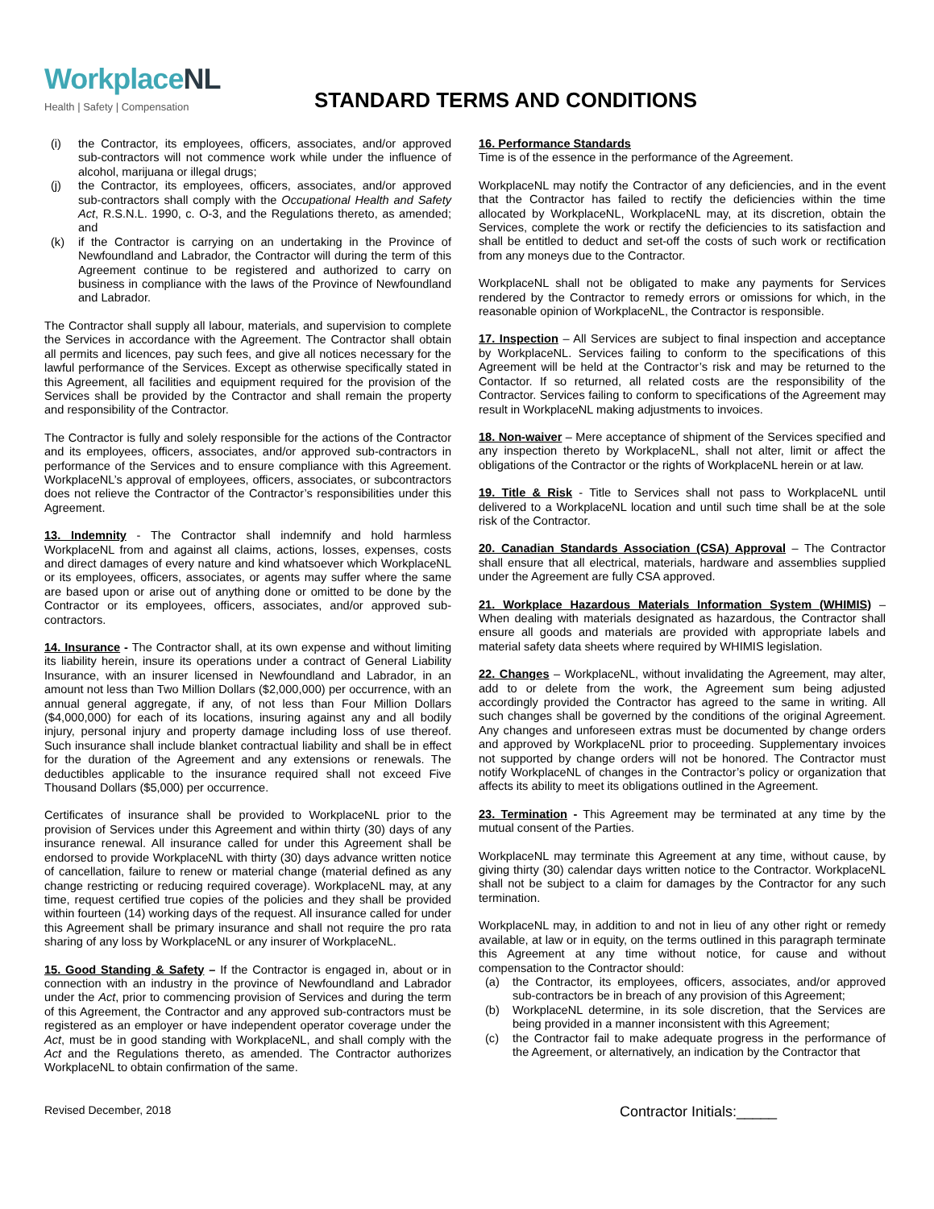WorkplaceNL
Health | Safety | Compensation
STANDARD TERMS AND CONDITIONS
(i) the Contractor, its employees, officers, associates, and/or approved sub-contractors will not commence work while under the influence of alcohol, marijuana or illegal drugs;
(j) the Contractor, its employees, officers, associates, and/or approved sub-contractors shall comply with the Occupational Health and Safety Act, R.S.N.L. 1990, c. O-3, and the Regulations thereto, as amended; and
(k) if the Contractor is carrying on an undertaking in the Province of Newfoundland and Labrador, the Contractor will during the term of this Agreement continue to be registered and authorized to carry on business in compliance with the laws of the Province of Newfoundland and Labrador.
The Contractor shall supply all labour, materials, and supervision to complete the Services in accordance with the Agreement. The Contractor shall obtain all permits and licences, pay such fees, and give all notices necessary for the lawful performance of the Services. Except as otherwise specifically stated in this Agreement, all facilities and equipment required for the provision of the Services shall be provided by the Contractor and shall remain the property and responsibility of the Contractor.
The Contractor is fully and solely responsible for the actions of the Contractor and its employees, officers, associates, and/or approved sub-contractors in performance of the Services and to ensure compliance with this Agreement. WorkplaceNL’s approval of employees, officers, associates, or subcontractors does not relieve the Contractor of the Contractor’s responsibilities under this Agreement.
13. Indemnity - The Contractor shall indemnify and hold harmless WorkplaceNL from and against all claims, actions, losses, expenses, costs and direct damages of every nature and kind whatsoever which WorkplaceNL or its employees, officers, associates, or agents may suffer where the same are based upon or arise out of anything done or omitted to be done by the Contractor or its employees, officers, associates, and/or approved sub-contractors.
14. Insurance - The Contractor shall, at its own expense and without limiting its liability herein, insure its operations under a contract of General Liability Insurance, with an insurer licensed in Newfoundland and Labrador, in an amount not less than Two Million Dollars ($2,000,000) per occurrence, with an annual general aggregate, if any, of not less than Four Million Dollars ($4,000,000) for each of its locations, insuring against any and all bodily injury, personal injury and property damage including loss of use thereof. Such insurance shall include blanket contractual liability and shall be in effect for the duration of the Agreement and any extensions or renewals. The deductibles applicable to the insurance required shall not exceed Five Thousand Dollars ($5,000) per occurrence.
Certificates of insurance shall be provided to WorkplaceNL prior to the provision of Services under this Agreement and within thirty (30) days of any insurance renewal. All insurance called for under this Agreement shall be endorsed to provide WorkplaceNL with thirty (30) days advance written notice of cancellation, failure to renew or material change (material defined as any change restricting or reducing required coverage). WorkplaceNL may, at any time, request certified true copies of the policies and they shall be provided within fourteen (14) working days of the request. All insurance called for under this Agreement shall be primary insurance and shall not require the pro rata sharing of any loss by WorkplaceNL or any insurer of WorkplaceNL.
15. Good Standing & Safety – If the Contractor is engaged in, about or in connection with an industry in the province of Newfoundland and Labrador under the Act, prior to commencing provision of Services and during the term of this Agreement, the Contractor and any approved sub-contractors must be registered as an employer or have independent operator coverage under the Act, must be in good standing with WorkplaceNL, and shall comply with the Act and the Regulations thereto, as amended. The Contractor authorizes WorkplaceNL to obtain confirmation of the same.
16. Performance Standards
Time is of the essence in the performance of the Agreement.
WorkplaceNL may notify the Contractor of any deficiencies, and in the event that the Contractor has failed to rectify the deficiencies within the time allocated by WorkplaceNL, WorkplaceNL may, at its discretion, obtain the Services, complete the work or rectify the deficiencies to its satisfaction and shall be entitled to deduct and set-off the costs of such work or rectification from any moneys due to the Contractor.
WorkplaceNL shall not be obligated to make any payments for Services rendered by the Contractor to remedy errors or omissions for which, in the reasonable opinion of WorkplaceNL, the Contractor is responsible.
17. Inspection – All Services are subject to final inspection and acceptance by WorkplaceNL. Services failing to conform to the specifications of this Agreement will be held at the Contractor’s risk and may be returned to the Contactor. If so returned, all related costs are the responsibility of the Contractor. Services failing to conform to specifications of the Agreement may result in WorkplaceNL making adjustments to invoices.
18. Non-waiver – Mere acceptance of shipment of the Services specified and any inspection thereto by WorkplaceNL, shall not alter, limit or affect the obligations of the Contractor or the rights of WorkplaceNL herein or at law.
19. Title & Risk - Title to Services shall not pass to WorkplaceNL until delivered to a WorkplaceNL location and until such time shall be at the sole risk of the Contractor.
20. Canadian Standards Association (CSA) Approval – The Contractor shall ensure that all electrical, materials, hardware and assemblies supplied under the Agreement are fully CSA approved.
21. Workplace Hazardous Materials Information System (WHIMIS) – When dealing with materials designated as hazardous, the Contractor shall ensure all goods and materials are provided with appropriate labels and material safety data sheets where required by WHIMIS legislation.
22. Changes – WorkplaceNL, without invalidating the Agreement, may alter, add to or delete from the work, the Agreement sum being adjusted accordingly provided the Contractor has agreed to the same in writing. All such changes shall be governed by the conditions of the original Agreement. Any changes and unforeseen extras must be documented by change orders and approved by WorkplaceNL prior to proceeding. Supplementary invoices not supported by change orders will not be honored. The Contractor must notify WorkplaceNL of changes in the Contractor’s policy or organization that affects its ability to meet its obligations outlined in the Agreement.
23. Termination - This Agreement may be terminated at any time by the mutual consent of the Parties.
WorkplaceNL may terminate this Agreement at any time, without cause, by giving thirty (30) calendar days written notice to the Contractor. WorkplaceNL shall not be subject to a claim for damages by the Contractor for any such termination.
WorkplaceNL may, in addition to and not in lieu of any other right or remedy available, at law or in equity, on the terms outlined in this paragraph terminate this Agreement at any time without notice, for cause and without compensation to the Contractor should:
(a) the Contractor, its employees, officers, associates, and/or approved sub-contractors be in breach of any provision of this Agreement;
(b) WorkplaceNL determine, in its sole discretion, that the Services are being provided in a manner inconsistent with this Agreement;
(c) the Contractor fail to make adequate progress in the performance of the Agreement, or alternatively, an indication by the Contractor that
Revised December, 2018 Contractor Initials:_____